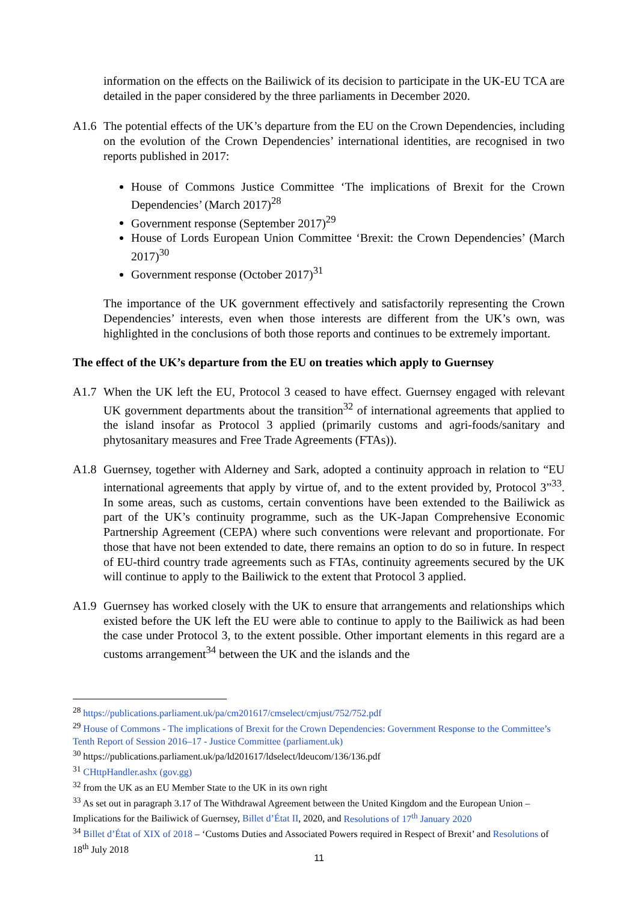information on the effects on the Bailiwick of its decision to participate in the UK-EU TCA are detailed in the paper considered by the three parliaments in December 2020.
A1.6 The potential effects of the UK’s departure from the EU on the Crown Dependencies, including on the evolution of the Crown Dependencies’ international identities, are recognised in two reports published in 2017:
House of Commons Justice Committee ‘The implications of Brexit for the Crown Dependencies’ (March 2017)<sup>28</sup>
Government response (September 2017)<sup>29</sup>
House of Lords European Union Committee ‘Brexit: the Crown Dependencies’ (March 2017)<sup>30</sup>
Government response (October 2017)<sup>31</sup>
The importance of the UK government effectively and satisfactorily representing the Crown Dependencies’ interests, even when those interests are different from the UK’s own, was highlighted in the conclusions of both those reports and continues to be extremely important.
The effect of the UK’s departure from the EU on treaties which apply to Guernsey
A1.7 When the UK left the EU, Protocol 3 ceased to have effect. Guernsey engaged with relevant UK government departments about the transition<sup>32</sup> of international agreements that applied to the island insofar as Protocol 3 applied (primarily customs and agri-foods/sanitary and phytosanitary measures and Free Trade Agreements (FTAs)).
A1.8 Guernsey, together with Alderney and Sark, adopted a continuity approach in relation to “EU international agreements that apply by virtue of, and to the extent provided by, Protocol 3”<sup>33</sup>. In some areas, such as customs, certain conventions have been extended to the Bailiwick as part of the UK’s continuity programme, such as the UK-Japan Comprehensive Economic Partnership Agreement (CEPA) where such conventions were relevant and proportionate. For those that have not been extended to date, there remains an option to do so in future. In respect of EU-third country trade agreements such as FTAs, continuity agreements secured by the UK will continue to apply to the Bailiwick to the extent that Protocol 3 applied.
A1.9 Guernsey has worked closely with the UK to ensure that arrangements and relationships which existed before the UK left the EU were able to continue to apply to the Bailiwick as had been the case under Protocol 3, to the extent possible. Other important elements in this regard are a customs arrangement<sup>34</sup> between the UK and the islands and the
<sup>28</sup> https://publications.parliament.uk/pa/cm201617/cmselect/cmjust/752/752.pdf
<sup>29</sup> House of Commons - The implications of Brexit for the Crown Dependencies: Government Response to the Committee’s Tenth Report of Session 2016–17 - Justice Committee (parliament.uk)
<sup>30</sup> https://publications.parliament.uk/pa/ld201617/ldselect/ldeucom/136/136.pdf
<sup>31</sup> CHttpHandler.ashx (gov.gg)
<sup>32</sup> from the UK as an EU Member State to the UK in its own right
<sup>33</sup> As set out in paragraph 3.17 of The Withdrawal Agreement between the United Kingdom and the European Union – Implications for the Bailiwick of Guernsey, Billet d’État II, 2020, and Resolutions of 17<sup>th</sup> January 2020
<sup>34</sup> Billet d’État of XIX of 2018 – ‘Customs Duties and Associated Powers required in Respect of Brexit’ and Resolutions of 18<sup>th</sup> July 2018
11